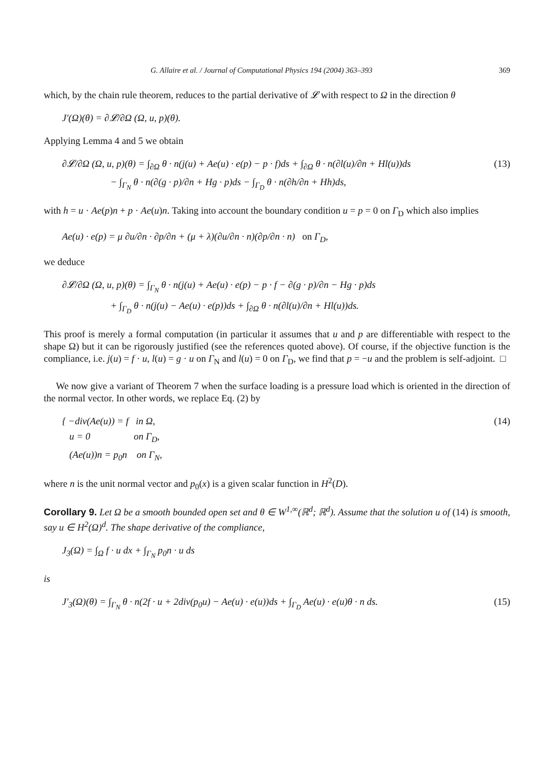G. Allaire et al. / Journal of Computational Physics 194 (2004) 363–393 369
which, by the chain rule theorem, reduces to the partial derivative of 𝓛 with respect to Ω in the direction θ
J′(Ω)(θ) = ∂𝓛/∂Ω (Ω, u, p)(θ).
Applying Lemma 4 and 5 we obtain
∂𝓛/∂Ω (Ω, u, p)(θ) = ∫<sub>∂Ω</sub> θ · n(j(u) + Ae(u) · e(p) − p · f)ds + ∫<sub>∂Ω</sub> θ · n(∂l(u)/∂n + Hl(u))ds
− ∫<sub>Γ<sub>N</sub></sub> θ · n(∂(g · p)/∂n + Hg · p)ds − ∫<sub>Γ<sub>D</sub></sub> θ · n(∂h/∂n + Hh)ds, (13)
with h = u · Ae(p)n + p · Ae(u)n. Taking into account the boundary condition u = p = 0 on Γ<sub>D</sub> which also implies
Ae(u) · e(p) = μ ∂u/∂n · ∂p/∂n + (μ + λ)(∂u/∂n · n)(∂p/∂n · n) on Γ<sub>D</sub>,
we deduce
∂𝓛/∂Ω (Ω, u, p)(θ) = ∫<sub>Γ<sub>N</sub></sub> θ · n(j(u) + Ae(u) · e(p) − p · f − ∂(g · p)/∂n − Hg · p)ds
+ ∫<sub>Γ<sub>D</sub></sub> θ · n(j(u) − Ae(u) · e(p))ds + ∫<sub>∂Ω</sub> θ · n(∂l(u)/∂n + Hl(u))ds.
This proof is merely a formal computation (in particular it assumes that u and p are differentiable with respect to the shape Ω) but it can be rigorously justified (see the references quoted above). Of course, if the objective function is the compliance, i.e. j(u) = f · u, l(u) = g · u on Γ<sub>N</sub> and l(u) = 0 on Γ<sub>D</sub>, we find that p = −u and the problem is self-adjoint. □
We now give a variant of Theorem 7 when the surface loading is a pressure load which is oriented in the direction of the normal vector. In other words, we replace Eq. (2) by
{ −div(Ae(u)) = f in Ω,
u = 0 on Γ<sub>D</sub>,
(Ae(u))n = p<sub>0</sub>n on Γ<sub>N</sub>, (14)
where n is the unit normal vector and p<sub>0</sub>(x) is a given scalar function in H<sup>2</sup>(D).
Corollary 9. Let Ω be a smooth bounded open set and θ ∈ W<sup>1,∞</sup>(ℝ<sup>d</sup>; ℝ<sup>d</sup>). Assume that the solution u of (14) is smooth, say u ∈ H<sup>2</sup>(Ω)<sup>d</sup>. The shape derivative of the compliance,
J<sub>3</sub>(Ω) = ∫<sub>Ω</sub> f · u dx + ∫<sub>Γ<sub>N</sub></sub> p<sub>0</sub>n · u ds
is
J′<sub>3</sub>(Ω)(θ) = ∫<sub>Γ<sub>N</sub></sub> θ · n(2f · u + 2div(p<sub>0</sub>u) − Ae(u) · e(u))ds + ∫<sub>Γ<sub>D</sub></sub> Ae(u) · e(u)θ · n ds. (15)